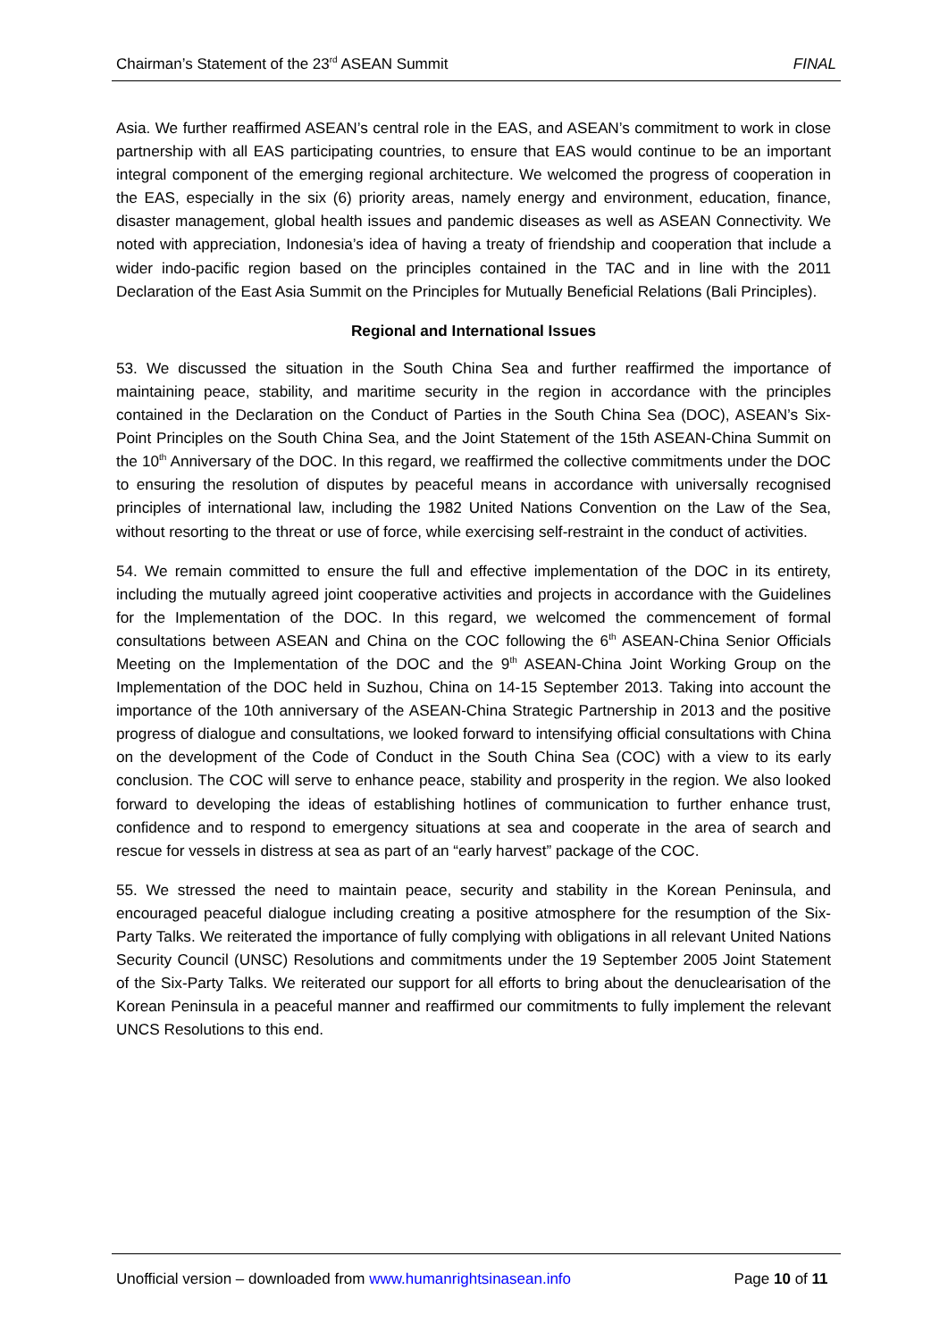Chairman’s Statement of the 23<sup>rd</sup> ASEAN Summit FINAL
Asia. We further reaffirmed ASEAN’s central role in the EAS, and ASEAN’s commitment to work in close partnership with all EAS participating countries, to ensure that EAS would continue to be an important integral component of the emerging regional architecture. We welcomed the progress of cooperation in the EAS, especially in the six (6) priority areas, namely energy and environment, education, finance, disaster management, global health issues and pandemic diseases as well as ASEAN Connectivity. We noted with appreciation, Indonesia’s idea of having a treaty of friendship and cooperation that include a wider indo-pacific region based on the principles contained in the TAC and in line with the 2011 Declaration of the East Asia Summit on the Principles for Mutually Beneficial Relations (Bali Principles).
Regional and International Issues
53. We discussed the situation in the South China Sea and further reaffirmed the importance of maintaining peace, stability, and maritime security in the region in accordance with the principles contained in the Declaration on the Conduct of Parties in the South China Sea (DOC), ASEAN’s Six-Point Principles on the South China Sea, and the Joint Statement of the 15th ASEAN-China Summit on the 10<sup>th</sup> Anniversary of the DOC. In this regard, we reaffirmed the collective commitments under the DOC to ensuring the resolution of disputes by peaceful means in accordance with universally recognised principles of international law, including the 1982 United Nations Convention on the Law of the Sea, without resorting to the threat or use of force, while exercising self-restraint in the conduct of activities.
54. We remain committed to ensure the full and effective implementation of the DOC in its entirety, including the mutually agreed joint cooperative activities and projects in accordance with the Guidelines for the Implementation of the DOC. In this regard, we welcomed the commencement of formal consultations between ASEAN and China on the COC following the 6<sup>th</sup> ASEAN-China Senior Officials Meeting on the Implementation of the DOC and the 9<sup>th</sup> ASEAN-China Joint Working Group on the Implementation of the DOC held in Suzhou, China on 14-15 September 2013. Taking into account the importance of the 10th anniversary of the ASEAN-China Strategic Partnership in 2013 and the positive progress of dialogue and consultations, we looked forward to intensifying official consultations with China on the development of the Code of Conduct in the South China Sea (COC) with a view to its early conclusion. The COC will serve to enhance peace, stability and prosperity in the region. We also looked forward to developing the ideas of establishing hotlines of communication to further enhance trust, confidence and to respond to emergency situations at sea and cooperate in the area of search and rescue for vessels in distress at sea as part of an “early harvest” package of the COC.
55. We stressed the need to maintain peace, security and stability in the Korean Peninsula, and encouraged peaceful dialogue including creating a positive atmosphere for the resumption of the Six-Party Talks. We reiterated the importance of fully complying with obligations in all relevant United Nations Security Council (UNSC) Resolutions and commitments under the 19 September 2005 Joint Statement of the Six-Party Talks. We reiterated our support for all efforts to bring about the denuclearisation of the Korean Peninsula in a peaceful manner and reaffirmed our commitments to fully implement the relevant UNCS Resolutions to this end.
Unofficial version – downloaded from www.humanrightsinasean.info Page 10 of 11